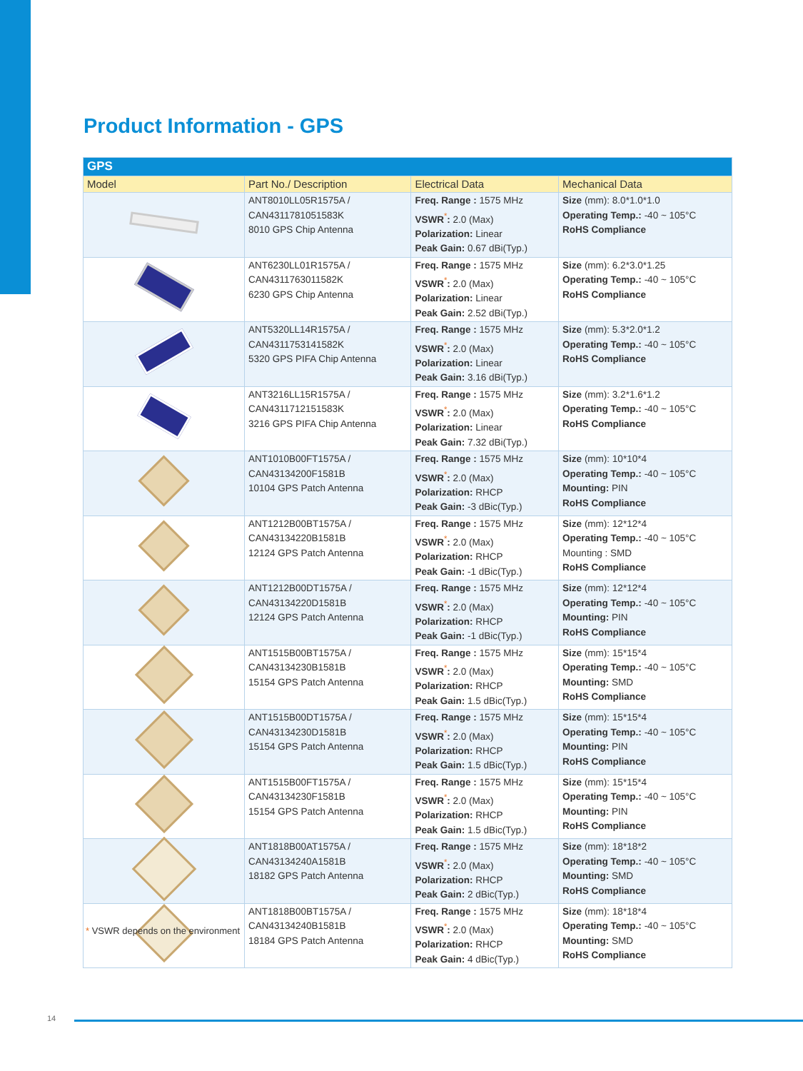Product Information - GPS
| GPS | | | |
| --- | --- | --- | --- |
| Model | Part No./ Description | Electrical Data | Mechanical Data |
| | ANT8010LL05R1575A / CAN4311781051583K 8010 GPS Chip Antenna | Freq. Range : 1575 MHz VSWR<sup>*</sup> : 2.0 (Max) Polarization: Linear Peak Gain: 0.67 dBi(Typ.) | Size (mm): 8.0*1.0*1.0 Operating Temp.: -40 ~ 105°C RoHS Compliance |
| | ANT6230LL01R1575A / CAN4311763011582K 6230 GPS Chip Antenna | Freq. Range : 1575 MHz VSWR<sup>*</sup> : 2.0 (Max) Polarization: Linear Peak Gain: 2.52 dBi(Typ.) | Size (mm): 6.2*3.0*1.25 Operating Temp.: -40 ~ 105°C RoHS Compliance |
| | ANT5320LL14R1575A / CAN4311753141582K 5320 GPS PIFA Chip Antenna | Freq. Range : 1575 MHz VSWR<sup>*</sup> : 2.0 (Max) Polarization: Linear Peak Gain: 3.16 dBi(Typ.) | Size (mm): 5.3*2.0*1.2 Operating Temp.: -40 ~ 105°C RoHS Compliance |
| | ANT3216LL15R1575A / CAN4311712151583K 3216 GPS PIFA Chip Antenna | Freq. Range : 1575 MHz VSWR<sup>*</sup> : 2.0 (Max) Polarization: Linear Peak Gain: 7.32 dBi(Typ.) | Size (mm): 3.2*1.6*1.2 Operating Temp.: -40 ~ 105°C RoHS Compliance |
| | ANT1010B00FT1575A / CAN43134200F1581B 10104 GPS Patch Antenna | Freq. Range : 1575 MHz VSWR<sup>*</sup> : 2.0 (Max) Polarization: RHCP Peak Gain: -3 dBic(Typ.) | Size (mm): 10*10*4 Operating Temp.: -40 ~ 105°C Mounting: PIN RoHS Compliance |
| | ANT1212B00BT1575A / CAN43134220B1581B 12124 GPS Patch Antenna | Freq. Range : 1575 MHz VSWR<sup>*</sup> : 2.0 (Max) Polarization: RHCP Peak Gain: -1 dBic(Typ.) | Size (mm): 12*12*4 Operating Temp.: -40 ~ 105°C Mounting : SMD RoHS Compliance |
| | ANT1212B00DT1575A / CAN43134220D1581B 12124 GPS Patch Antenna | Freq. Range : 1575 MHz VSWR<sup>*</sup> : 2.0 (Max) Polarization: RHCP Peak Gain: -1 dBic(Typ.) | Size (mm): 12*12*4 Operating Temp.: -40 ~ 105°C Mounting: PIN RoHS Compliance |
| | ANT1515B00BT1575A / CAN43134230B1581B 15154 GPS Patch Antenna | Freq. Range : 1575 MHz VSWR<sup>*</sup> : 2.0 (Max) Polarization: RHCP Peak Gain: 1.5 dBic(Typ.) | Size (mm): 15*15*4 Operating Temp.: -40 ~ 105°C Mounting: SMD RoHS Compliance |
| | ANT1515B00DT1575A / CAN43134230D1581B 15154 GPS Patch Antenna | Freq. Range : 1575 MHz VSWR<sup>*</sup> : 2.0 (Max) Polarization: RHCP Peak Gain: 1.5 dBic(Typ.) | Size (mm): 15*15*4 Operating Temp.: -40 ~ 105°C Mounting: PIN RoHS Compliance |
| | ANT1515B00FT1575A / CAN43134230F1581B 15154 GPS Patch Antenna | Freq. Range : 1575 MHz VSWR<sup>*</sup> : 2.0 (Max) Polarization: RHCP Peak Gain: 1.5 dBic(Typ.) | Size (mm): 15*15*4 Operating Temp.: -40 ~ 105°C Mounting: PIN RoHS Compliance |
| | ANT1818B00AT1575A / CAN43134240A1581B 18182 GPS Patch Antenna | Freq. Range : 1575 MHz VSWR<sup>*</sup> : 2.0 (Max) Polarization: RHCP Peak Gain: 2 dBic(Typ.) | Size (mm): 18*18*2 Operating Temp.: -40 ~ 105°C Mounting: SMD RoHS Compliance |
| | ANT1818B00BT1575A / CAN43134240B1581B 18184 GPS Patch Antenna | Freq. Range : 1575 MHz VSWR<sup>*</sup> : 2.0 (Max) Polarization: RHCP Peak Gain: 4 dBic(Typ.) | Size (mm): 18*18*4 Operating Temp.: -40 ~ 105°C Mounting: SMD RoHS Compliance |
* VSWR depends on the environment
14